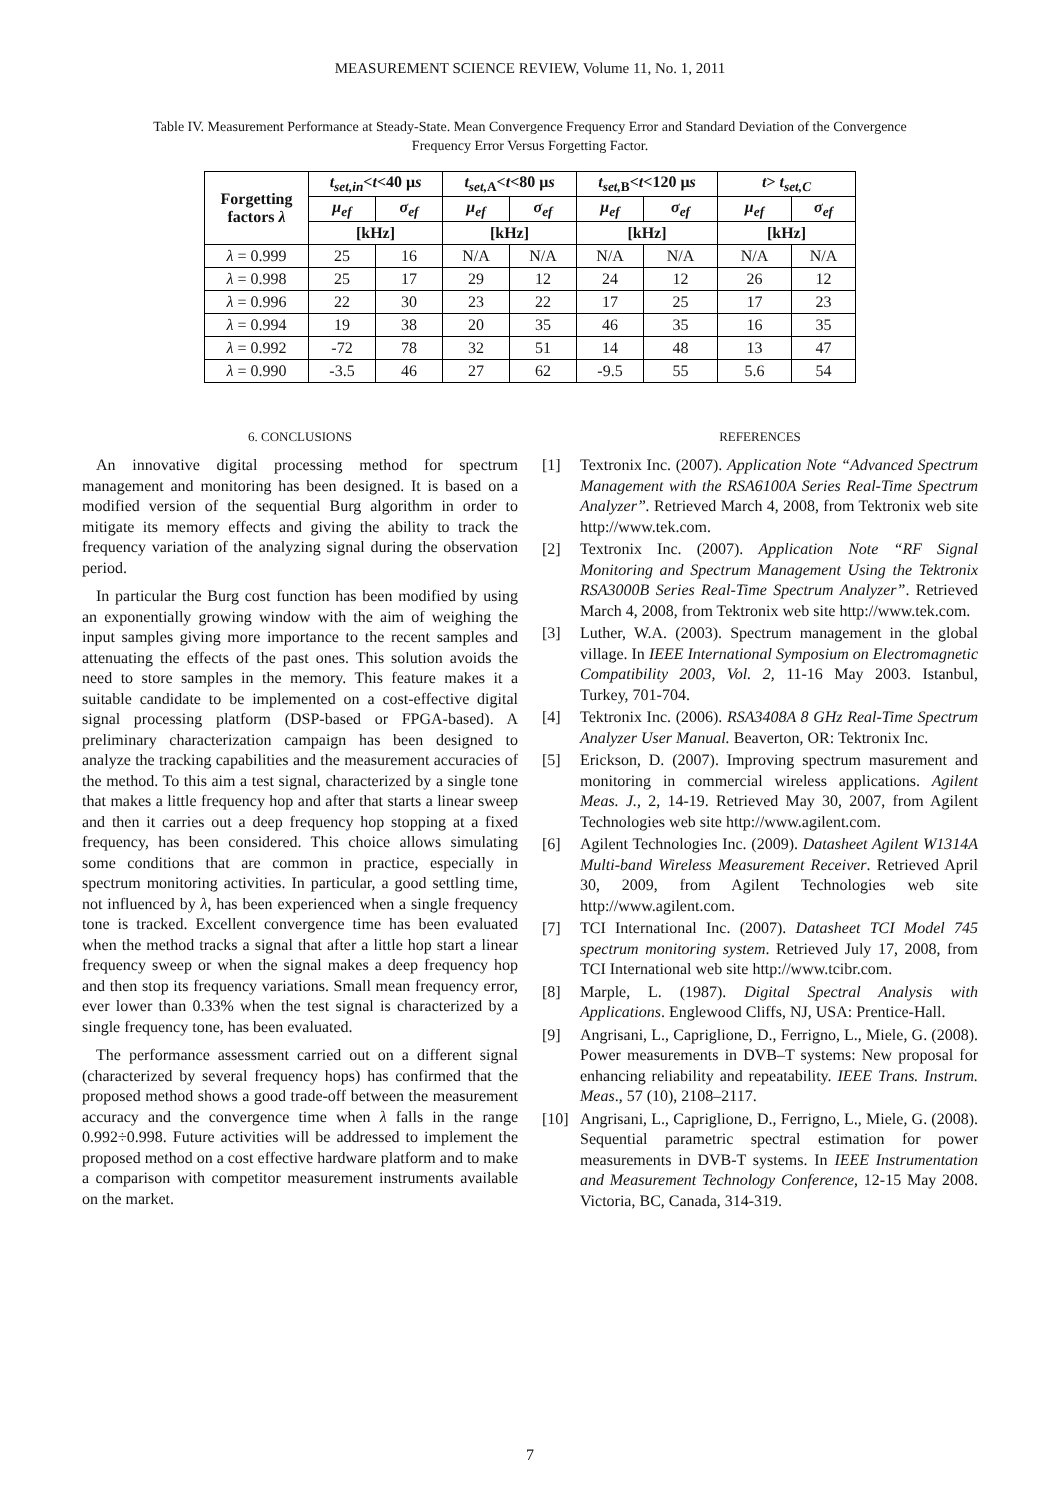MEASUREMENT SCIENCE REVIEW, Volume 11, No. 1, 2011
Table IV. Measurement Performance at Steady-State. Mean Convergence Frequency Error and Standard Deviation of the Convergence Frequency Error Versus Forgetting Factor.
| Forgetting factors λ | t<sub>set,in</sub> < t <40 μ s | | t<sub>set,</sub><sub>A</sub>< t <80 μ s | | t<sub>set,</sub><sub>B</sub>< t <120 μ s | | t > t<sub>set,C</sub> | |
| --- | --- | --- | --- | --- | --- | --- | --- | --- |
| | μ<sub>ef</sub> | σ<sub>ef</sub> | μ<sub>ef</sub> | σ<sub>ef</sub> | μ<sub>ef</sub> | σ<sub>ef</sub> | μ<sub>ef</sub> | σ<sub>ef</sub> |
| | [kHz] | | [kHz] | | [kHz] | | [kHz] | |
| λ = 0.999 | 25 | 16 | N/A | N/A | N/A | N/A | N/A | N/A |
| λ = 0.998 | 25 | 17 | 29 | 12 | 24 | 12 | 26 | 12 |
| λ = 0.996 | 22 | 30 | 23 | 22 | 17 | 25 | 17 | 23 |
| λ = 0.994 | 19 | 38 | 20 | 35 | 46 | 35 | 16 | 35 |
| λ = 0.992 | -72 | 78 | 32 | 51 | 14 | 48 | 13 | 47 |
| λ = 0.990 | -3.5 | 46 | 27 | 62 | -9.5 | 55 | 5.6 | 54 |
6. CONCLUSIONS
An innovative digital processing method for spectrum management and monitoring has been designed. It is based on a modified version of the sequential Burg algorithm in order to mitigate its memory effects and giving the ability to track the frequency variation of the analyzing signal during the observation period.
In particular the Burg cost function has been modified by using an exponentially growing window with the aim of weighing the input samples giving more importance to the recent samples and attenuating the effects of the past ones. This solution avoids the need to store samples in the memory. This feature makes it a suitable candidate to be implemented on a cost-effective digital signal processing platform (DSP-based or FPGA-based). A preliminary characterization campaign has been designed to analyze the tracking capabilities and the measurement accuracies of the method. To this aim a test signal, characterized by a single tone that makes a little frequency hop and after that starts a linear sweep and then it carries out a deep frequency hop stopping at a fixed frequency, has been considered. This choice allows simulating some conditions that are common in practice, especially in spectrum monitoring activities. In particular, a good settling time, not influenced by λ, has been experienced when a single frequency tone is tracked. Excellent convergence time has been evaluated when the method tracks a signal that after a little hop start a linear frequency sweep or when the signal makes a deep frequency hop and then stop its frequency variations. Small mean frequency error, ever lower than 0.33% when the test signal is characterized by a single frequency tone, has been evaluated.
The performance assessment carried out on a different signal (characterized by several frequency hops) has confirmed that the proposed method shows a good trade-off between the measurement accuracy and the convergence time when λ falls in the range 0.992÷0.998. Future activities will be addressed to implement the proposed method on a cost effective hardware platform and to make a comparison with competitor measurement instruments available on the market.
REFERENCES
[1] Textronix Inc. (2007). Application Note “Advanced Spectrum Management with the RSA6100A Series Real-Time Spectrum Analyzer”. Retrieved March 4, 2008, from Tektronix web site http://www.tek.com.
[2] Textronix Inc. (2007). Application Note “RF Signal Monitoring and Spectrum Management Using the Tektronix RSA3000B Series Real-Time Spectrum Analyzer”. Retrieved March 4, 2008, from Tektronix web site http://www.tek.com.
[3] Luther, W.A. (2003). Spectrum management in the global village. In IEEE International Symposium on Electromagnetic Compatibility 2003, Vol. 2, 11-16 May 2003. Istanbul, Turkey, 701-704.
[4] Tektronix Inc. (2006). RSA3408A 8 GHz Real-Time Spectrum Analyzer User Manual. Beaverton, OR: Tektronix Inc.
[5] Erickson, D. (2007). Improving spectrum masurement and monitoring in commercial wireless applications. Agilent Meas. J., 2, 14-19. Retrieved May 30, 2007, from Agilent Technologies web site http://www.agilent.com.
[6] Agilent Technologies Inc. (2009). Datasheet Agilent W1314A Multi-band Wireless Measurement Receiver. Retrieved April 30, 2009, from Agilent Technologies web site http://www.agilent.com.
[7] TCI International Inc. (2007). Datasheet TCI Model 745 spectrum monitoring system. Retrieved July 17, 2008, from TCI International web site http://www.tcibr.com.
[8] Marple, L. (1987). Digital Spectral Analysis with Applications. Englewood Cliffs, NJ, USA: Prentice-Hall.
[9] Angrisani, L., Capriglione, D., Ferrigno, L., Miele, G. (2008). Power measurements in DVB–T systems: New proposal for enhancing reliability and repeatability. IEEE Trans. Instrum. Meas., 57 (10), 2108–2117.
[10] Angrisani, L., Capriglione, D., Ferrigno, L., Miele, G. (2008). Sequential parametric spectral estimation for power measurements in DVB-T systems. In IEEE Instrumentation and Measurement Technology Conference, 12-15 May 2008. Victoria, BC, Canada, 314-319.
7